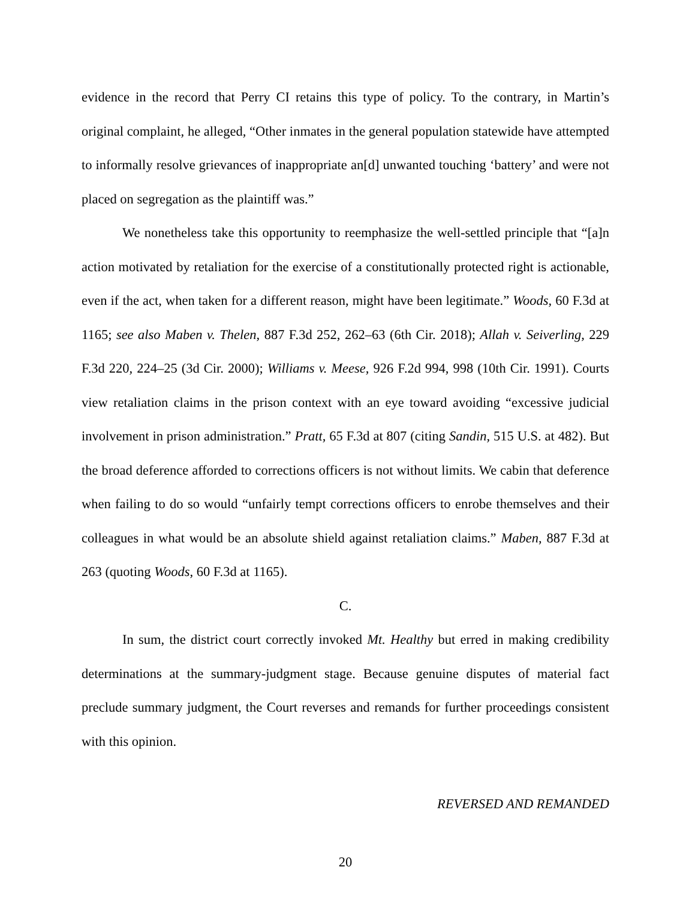evidence in the record that Perry CI retains this type of policy. To the contrary, in Martin’s original complaint, he alleged, “Other inmates in the general population statewide have attempted to informally resolve grievances of inappropriate an[d] unwanted touching ‘battery’ and were not placed on segregation as the plaintiff was.”
We nonetheless take this opportunity to reemphasize the well-settled principle that “[a]n action motivated by retaliation for the exercise of a constitutionally protected right is actionable, even if the act, when taken for a different reason, might have been legitimate.” Woods, 60 F.3d at 1165; see also Maben v. Thelen, 887 F.3d 252, 262–63 (6th Cir. 2018); Allah v. Seiverling, 229 F.3d 220, 224–25 (3d Cir. 2000); Williams v. Meese, 926 F.2d 994, 998 (10th Cir. 1991). Courts view retaliation claims in the prison context with an eye toward avoiding “excessive judicial involvement in prison administration.” Pratt, 65 F.3d at 807 (citing Sandin, 515 U.S. at 482). But the broad deference afforded to corrections officers is not without limits. We cabin that deference when failing to do so would “unfairly tempt corrections officers to enrobe themselves and their colleagues in what would be an absolute shield against retaliation claims.” Maben, 887 F.3d at 263 (quoting Woods, 60 F.3d at 1165).
C.
In sum, the district court correctly invoked Mt. Healthy but erred in making credibility determinations at the summary-judgment stage. Because genuine disputes of material fact preclude summary judgment, the Court reverses and remands for further proceedings consistent with this opinion.
REVERSED AND REMANDED
20